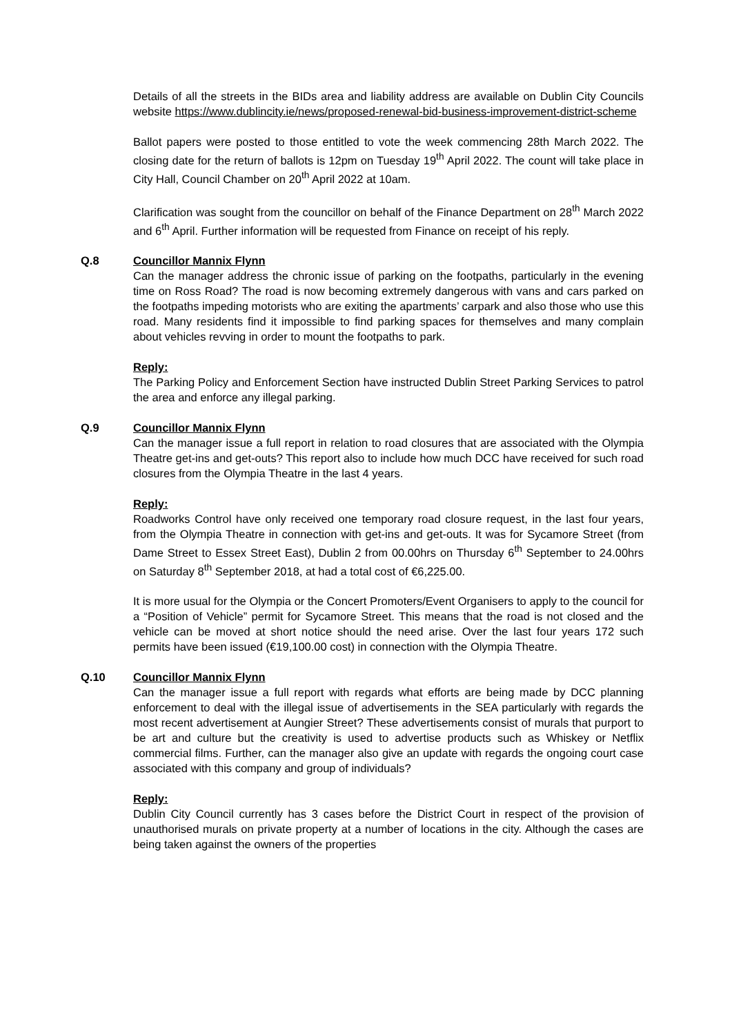Details of all the streets in the BIDs area and liability address are available on Dublin City Councils website https://www.dublincity.ie/news/proposed-renewal-bid-business-improvement-district-scheme
Ballot papers were posted to those entitled to vote the week commencing 28th March 2022. The closing date for the return of ballots is 12pm on Tuesday 19<sup>th</sup> April 2022. The count will take place in City Hall, Council Chamber on 20<sup>th</sup> April 2022 at 10am.
Clarification was sought from the councillor on behalf of the Finance Department on 28<sup>th</sup> March 2022 and 6<sup>th</sup> April. Further information will be requested from Finance on receipt of his reply.
Q.8
Councillor Mannix Flynn
Can the manager address the chronic issue of parking on the footpaths, particularly in the evening time on Ross Road? The road is now becoming extremely dangerous with vans and cars parked on the footpaths impeding motorists who are exiting the apartments’ carpark and also those who use this road. Many residents find it impossible to find parking spaces for themselves and many complain about vehicles revving in order to mount the footpaths to park.
Reply:
The Parking Policy and Enforcement Section have instructed Dublin Street Parking Services to patrol the area and enforce any illegal parking.
Q.9
Councillor Mannix Flynn
Can the manager issue a full report in relation to road closures that are associated with the Olympia Theatre get-ins and get-outs? This report also to include how much DCC have received for such road closures from the Olympia Theatre in the last 4 years.
Reply:
Roadworks Control have only received one temporary road closure request, in the last four years, from the Olympia Theatre in connection with get-ins and get-outs. It was for Sycamore Street (from Dame Street to Essex Street East), Dublin 2 from 00.00hrs on Thursday 6<sup>th</sup> September to 24.00hrs on Saturday 8<sup>th</sup> September 2018, at had a total cost of €6,225.00.
It is more usual for the Olympia or the Concert Promoters/Event Organisers to apply to the council for a “Position of Vehicle” permit for Sycamore Street. This means that the road is not closed and the vehicle can be moved at short notice should the need arise. Over the last four years 172 such permits have been issued (€19,100.00 cost) in connection with the Olympia Theatre.
Q.10
Councillor Mannix Flynn
Can the manager issue a full report with regards what efforts are being made by DCC planning enforcement to deal with the illegal issue of advertisements in the SEA particularly with regards the most recent advertisement at Aungier Street? These advertisements consist of murals that purport to be art and culture but the creativity is used to advertise products such as Whiskey or Netflix commercial films. Further, can the manager also give an update with regards the ongoing court case associated with this company and group of individuals?
Reply:
Dublin City Council currently has 3 cases before the District Court in respect of the provision of unauthorised murals on private property at a number of locations in the city. Although the cases are being taken against the owners of the properties